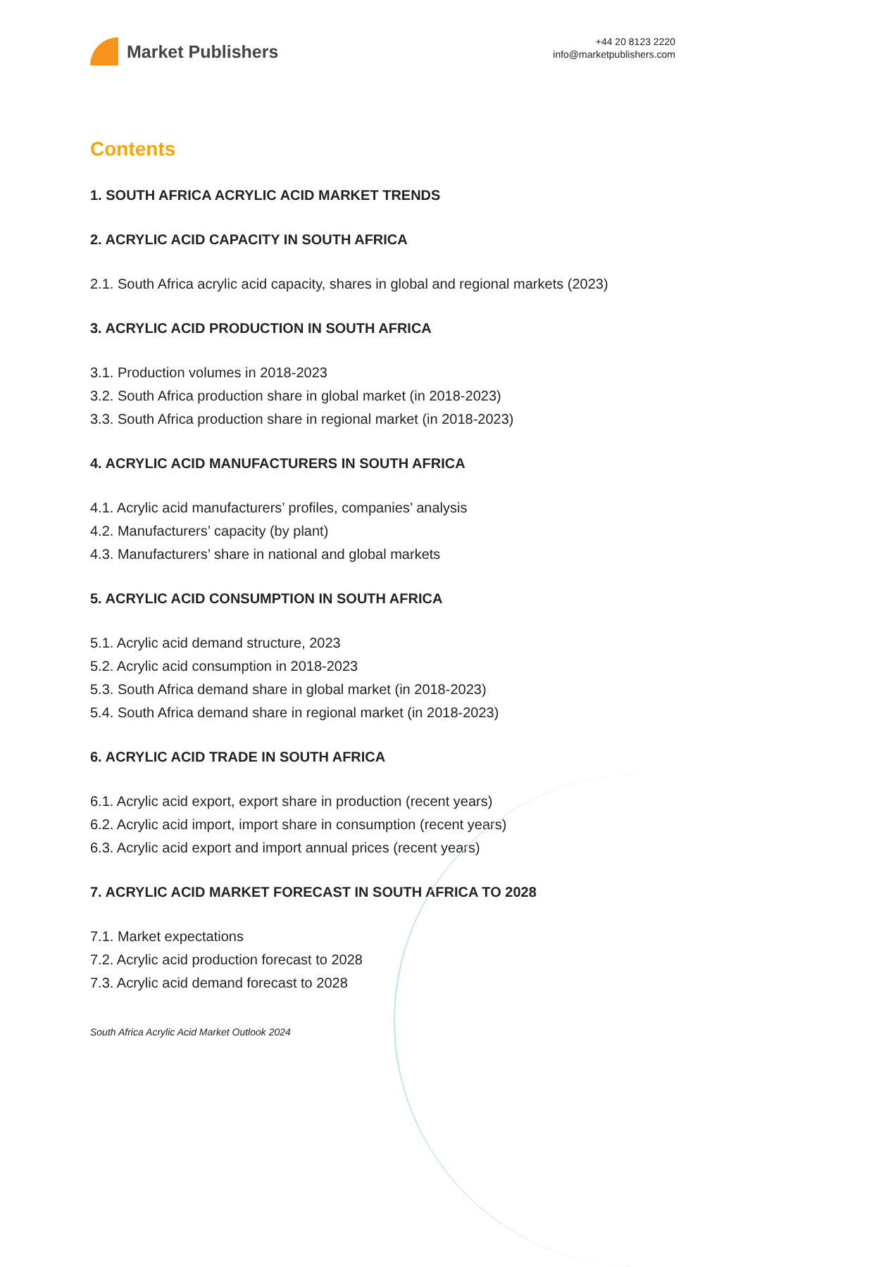Market Publishers
+44 20 8123 2220
info@marketpublishers.com
Contents
1. SOUTH AFRICA ACRYLIC ACID MARKET TRENDS
2. ACRYLIC ACID CAPACITY IN SOUTH AFRICA
2.1. South Africa acrylic acid capacity, shares in global and regional markets (2023)
3. ACRYLIC ACID PRODUCTION IN SOUTH AFRICA
3.1. Production volumes in 2018-2023
3.2. South Africa production share in global market (in 2018-2023)
3.3. South Africa production share in regional market (in 2018-2023)
4. ACRYLIC ACID MANUFACTURERS IN SOUTH AFRICA
4.1. Acrylic acid manufacturers’ profiles, companies’ analysis
4.2. Manufacturers’ capacity (by plant)
4.3. Manufacturers’ share in national and global markets
5. ACRYLIC ACID CONSUMPTION IN SOUTH AFRICA
5.1. Acrylic acid demand structure, 2023
5.2. Acrylic acid consumption in 2018-2023
5.3. South Africa demand share in global market (in 2018-2023)
5.4. South Africa demand share in regional market (in 2018-2023)
6. ACRYLIC ACID TRADE IN SOUTH AFRICA
6.1. Acrylic acid export, export share in production (recent years)
6.2. Acrylic acid import, import share in consumption (recent years)
6.3. Acrylic acid export and import annual prices (recent years)
7. ACRYLIC ACID MARKET FORECAST IN SOUTH AFRICA TO 2028
7.1. Market expectations
7.2. Acrylic acid production forecast to 2028
7.3. Acrylic acid demand forecast to 2028
South Africa Acrylic Acid Market Outlook 2024